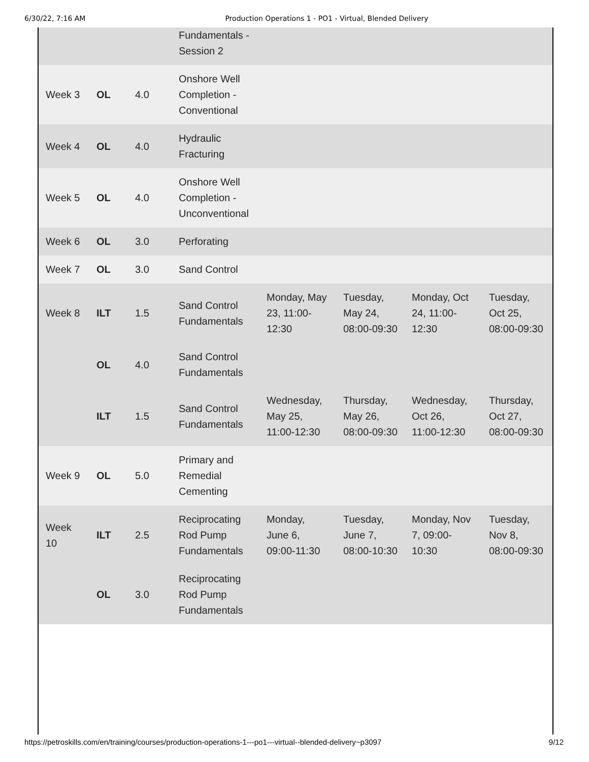6/30/22, 7:16 AM Production Operations 1 - PO1 - Virtual, Blended Delivery
| | | | Fundamentals - Session 2 | | | | |
| Week 3 | OL | 4.0 | Onshore Well Completion - Conventional | | | | |
| Week 4 | OL | 4.0 | Hydraulic Fracturing | | | | |
| Week 5 | OL | 4.0 | Onshore Well Completion - Unconventional | | | | |
| Week 6 | OL | 3.0 | Perforating | | | | |
| Week 7 | OL | 3.0 | Sand Control | | | | |
| Week 8 | ILT | 1.5 | Sand Control Fundamentals | Monday, May 23, 11:00-12:30 | Tuesday, May 24, 08:00-09:30 | Monday, Oct 24, 11:00-12:30 | Tuesday, Oct 25, 08:00-09:30 |
| | OL | 4.0 | Sand Control Fundamentals | | | | |
| | ILT | 1.5 | Sand Control Fundamentals | Wednesday, May 25, 11:00-12:30 | Thursday, May 26, 08:00-09:30 | Wednesday, Oct 26, 11:00-12:30 | Thursday, Oct 27, 08:00-09:30 |
| Week 9 | OL | 5.0 | Primary and Remedial Cementing | | | | |
| Week 10 | ILT | 2.5 | Reciprocating Rod Pump Fundamentals | Monday, June 6, 09:00-11:30 | Tuesday, June 7, 08:00-10:30 | Monday, Nov 7, 09:00-10:30 | Tuesday, Nov 8, 08:00-09:30 |
| | OL | 3.0 | Reciprocating Rod Pump Fundamentals | | | | |
https://petroskills.com/en/training/courses/production-operations-1---po1---virtual--blended-delivery~p3097 9/12